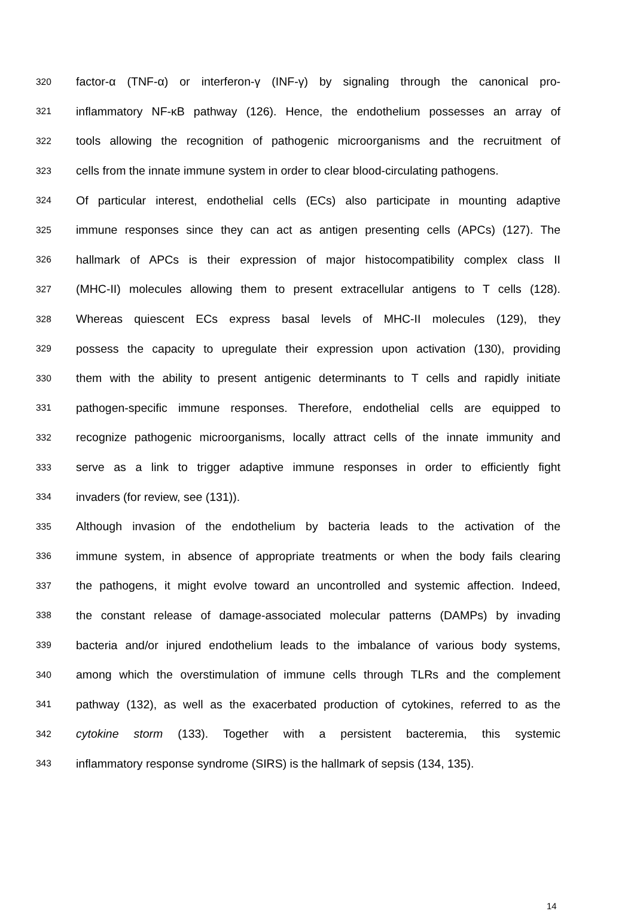320 factor-α (TNF-α) or interferon-γ (INF-γ) by signaling through the canonical pro-
321 inflammatory NF-κB pathway (126). Hence, the endothelium possesses an array of
322 tools allowing the recognition of pathogenic microorganisms and the recruitment of
323 cells from the innate immune system in order to clear blood-circulating pathogens.
324 Of particular interest, endothelial cells (ECs) also participate in mounting adaptive
325 immune responses since they can act as antigen presenting cells (APCs) (127). The
326 hallmark of APCs is their expression of major histocompatibility complex class II
327 (MHC-II) molecules allowing them to present extracellular antigens to T cells (128).
328 Whereas quiescent ECs express basal levels of MHC-II molecules (129), they
329 possess the capacity to upregulate their expression upon activation (130), providing
330 them with the ability to present antigenic determinants to T cells and rapidly initiate
331 pathogen-specific immune responses. Therefore, endothelial cells are equipped to
332 recognize pathogenic microorganisms, locally attract cells of the innate immunity and
333 serve as a link to trigger adaptive immune responses in order to efficiently fight
334 invaders (for review, see (131)).
335 Although invasion of the endothelium by bacteria leads to the activation of the
336 immune system, in absence of appropriate treatments or when the body fails clearing
337 the pathogens, it might evolve toward an uncontrolled and systemic affection. Indeed,
338 the constant release of damage-associated molecular patterns (DAMPs) by invading
339 bacteria and/or injured endothelium leads to the imbalance of various body systems,
340 among which the overstimulation of immune cells through TLRs and the complement
341 pathway (132), as well as the exacerbated production of cytokines, referred to as the
342 cytokine storm (133). Together with a persistent bacteremia, this systemic
343 inflammatory response syndrome (SIRS) is the hallmark of sepsis (134, 135).
14